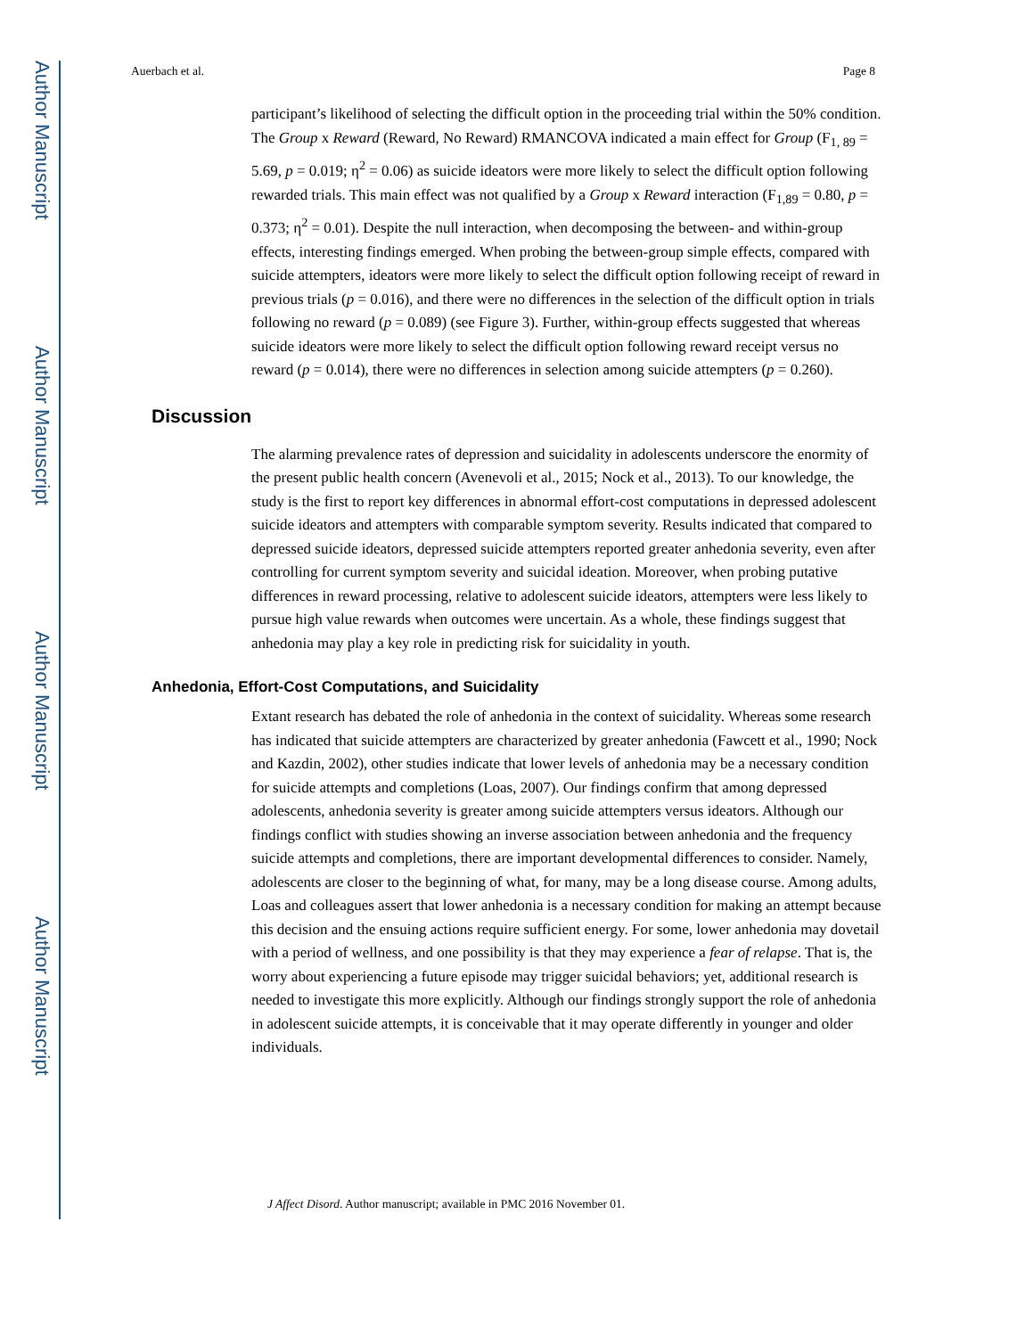Author Manuscript
Author Manuscript
Author Manuscript
Author Manuscript
Auerbach et al. Page 8
participant’s likelihood of selecting the difficult option in the proceeding trial within the 50% condition. The Group x Reward (Reward, No Reward) RMANCOVA indicated a main effect for Group (F<sub>1, 89</sub> = 5.69, p = 0.019; η<sup>2</sup> = 0.06) as suicide ideators were more likely to select the difficult option following rewarded trials. This main effect was not qualified by a Group x Reward interaction (F<sub>1,89</sub> = 0.80, p = 0.373; η<sup>2</sup> = 0.01). Despite the null interaction, when decomposing the between- and within-group effects, interesting findings emerged. When probing the between-group simple effects, compared with suicide attempters, ideators were more likely to select the difficult option following receipt of reward in previous trials (p = 0.016), and there were no differences in the selection of the difficult option in trials following no reward (p = 0.089) (see Figure 3). Further, within-group effects suggested that whereas suicide ideators were more likely to select the difficult option following reward receipt versus no reward (p = 0.014), there were no differences in selection among suicide attempters (p = 0.260).
Discussion
The alarming prevalence rates of depression and suicidality in adolescents underscore the enormity of the present public health concern (Avenevoli et al., 2015; Nock et al., 2013). To our knowledge, the study is the first to report key differences in abnormal effort-cost computations in depressed adolescent suicide ideators and attempters with comparable symptom severity. Results indicated that compared to depressed suicide ideators, depressed suicide attempters reported greater anhedonia severity, even after controlling for current symptom severity and suicidal ideation. Moreover, when probing putative differences in reward processing, relative to adolescent suicide ideators, attempters were less likely to pursue high value rewards when outcomes were uncertain. As a whole, these findings suggest that anhedonia may play a key role in predicting risk for suicidality in youth.
Anhedonia, Effort-Cost Computations, and Suicidality
Extant research has debated the role of anhedonia in the context of suicidality. Whereas some research has indicated that suicide attempters are characterized by greater anhedonia (Fawcett et al., 1990; Nock and Kazdin, 2002), other studies indicate that lower levels of anhedonia may be a necessary condition for suicide attempts and completions (Loas, 2007). Our findings confirm that among depressed adolescents, anhedonia severity is greater among suicide attempters versus ideators. Although our findings conflict with studies showing an inverse association between anhedonia and the frequency suicide attempts and completions, there are important developmental differences to consider. Namely, adolescents are closer to the beginning of what, for many, may be a long disease course. Among adults, Loas and colleagues assert that lower anhedonia is a necessary condition for making an attempt because this decision and the ensuing actions require sufficient energy. For some, lower anhedonia may dovetail with a period of wellness, and one possibility is that they may experience a fear of relapse. That is, the worry about experiencing a future episode may trigger suicidal behaviors; yet, additional research is needed to investigate this more explicitly. Although our findings strongly support the role of anhedonia in adolescent suicide attempts, it is conceivable that it may operate differently in younger and older individuals.
J Affect Disord. Author manuscript; available in PMC 2016 November 01.